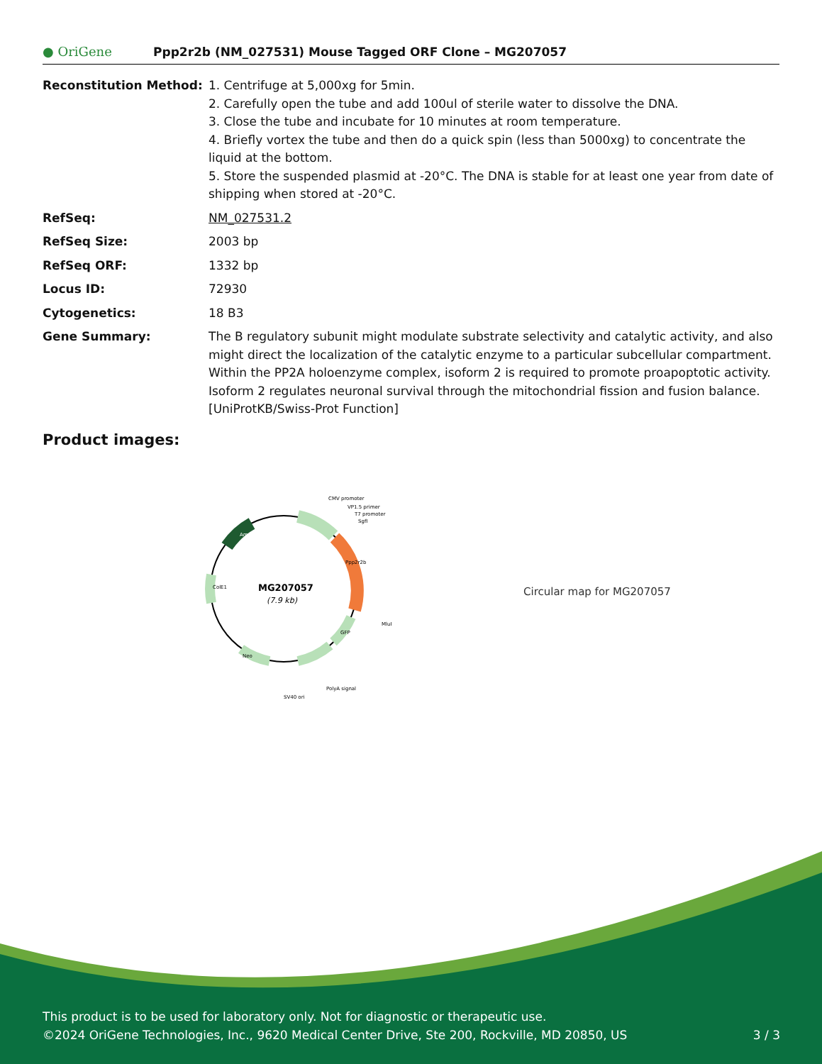● OriGene
Ppp2r2b (NM_027531) Mouse Tagged ORF Clone – MG207057
| Reconstitution Method: | 1. Centrifuge at 5,000xg for 5min. 2. Carefully open the tube and add 100ul of sterile water to dissolve the DNA. 3. Close the tube and incubate for 10 minutes at room temperature. 4. Briefly vortex the tube and then do a quick spin (less than 5000xg) to concentrate the liquid at the bottom. 5. Store the suspended plasmid at -20°C. The DNA is stable for at least one year from date of shipping when stored at -20°C. |
| RefSeq: | NM_027531.2 |
| RefSeq Size: | 2003 bp |
| RefSeq ORF: | 1332 bp |
| Locus ID: | 72930 |
| Cytogenetics: | 18 B3 |
| Gene Summary: | The B regulatory subunit might modulate substrate selectivity and catalytic activity, and also might direct the localization of the catalytic enzyme to a particular subcellular compartment. Within the PP2A holoenzyme complex, isoform 2 is required to promote proapoptotic activity. Isoform 2 regulates neuronal survival through the mitochondrial fission and fusion balance. [UniProtKB/Swiss-Prot Function] |
Product images:
MG207057
(7.9 kb)
CMV promoter
VP1.5 primer
T7 promoter
SgfI
MluI
PolyA signal
SV40 ori
Amp
ColE1
Neo
GFP
Ppp2r2b
Circular map for MG207057
This product is to be used for laboratory only. Not for diagnostic or therapeutic use.
©2024 OriGene Technologies, Inc., 9620 Medical Center Drive, Ste 200, Rockville, MD 20850, US 3 / 3